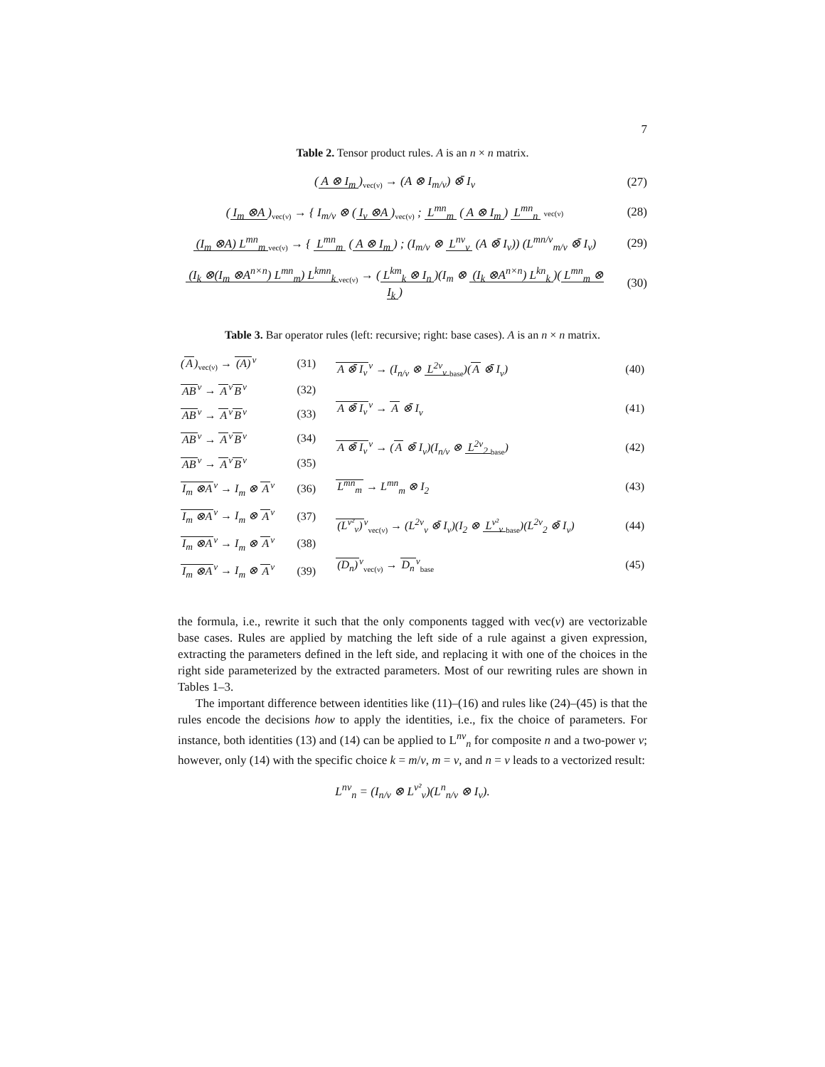7
Table 2. Tensor product rules. A is an n × n matrix.
| ( A ⊗ I<sub>m</sub> )<sub>vec(ν)</sub> → (A ⊗ I<sub>m/ν</sub>) ⊗̄ I<sub>ν</sub> | (27) |
| ( I<sub>m</sub> ⊗A )<sub>vec(ν)</sub> → { I<sub>m/ν</sub> ⊗ ( I<sub>ν</sub> ⊗A )<sub>vec(ν)</sub> ; L<sup>mn</sup><sub>m</sub> ( A ⊗ I<sub>m</sub> ) L<sup>mn</sup><sub>n</sub> vec(ν) | (28) |
| (I<sub>m</sub> ⊗A) L<sup>mn</sup><sub>m</sub><sub>vec(ν)</sub> → { L<sup>mn</sup><sub>m</sub> ( A ⊗ I<sub>m</sub> ) ; (I<sub>m/ν</sub> ⊗ L<sup>nν</sup><sub>ν</sub> (A ⊗̄ I<sub>ν</sub>)) (L<sup>mn/ν</sup><sub>m/ν</sub> ⊗̄ I<sub>ν</sub>) | (29) |
| (I<sub>k</sub> ⊗(I<sub>m</sub> ⊗A<sup>n×n</sup>) L<sup>mn</sup><sub>m</sub>) L<sup>kmn</sup><sub>k</sub><sub>vec(ν)</sub> → ( L<sup>km</sup><sub>k</sub> ⊗ I<sub>n</sub> )(I<sub>m</sub> ⊗ (I<sub>k</sub> ⊗A<sup>n×n</sup>) L<sup>kn</sup><sub>k</sub> )( L<sup>mn</sup><sub>m</sub> ⊗ I<sub>k</sub> ) | (30) |
Table 3. Bar operator rules (left: recursive; right: base cases). A is an n × n matrix.
| ( A )<sub>vec(ν)</sub> → (A)<sup>ν</sup> | (31) |
| AB<sup>ν</sup> → A<sup>ν</sup> B<sup>ν</sup> | (32) |
| AB<sup>ν</sup> → A<sup>ν</sup> B<sup>ν</sup> | (33) |
| AB<sup>ν</sup> → A<sup>ν</sup> B<sup>ν</sup> | (34) |
| AB<sup>ν</sup> → A<sup>ν</sup> B<sup>ν</sup> | (35) |
| I<sub>m</sub> ⊗A<sup>ν</sup> → I<sub>m</sub> ⊗ A<sup>ν</sup> | (36) |
| I<sub>m</sub> ⊗A<sup>ν</sup> → I<sub>m</sub> ⊗ A<sup>ν</sup> | (37) |
| I<sub>m</sub> ⊗A<sup>ν</sup> → I<sub>m</sub> ⊗ A<sup>ν</sup> | (38) |
| I<sub>m</sub> ⊗A<sup>ν</sup> → I<sub>m</sub> ⊗ A<sup>ν</sup> | (39) |
| A ⊗̄ I<sub>ν</sub><sup>ν</sup> → (I<sub>n/ν</sub> ⊗ L<sup>2ν</sup><sub>ν</sub><sub>base</sub>)( A ⊗̄ I<sub>ν</sub>) | (40) |
| A ⊗̄ I<sub>ν</sub><sup>ν</sup> → A ⊗̄ I<sub>ν</sub> | (41) |
| A ⊗̄ I<sub>ν</sub><sup>ν</sup> → ( A ⊗̄ I<sub>ν</sub>)(I<sub>n/ν</sub> ⊗ L<sup>2ν</sup><sub>2</sub><sub>base</sub>) | (42) |
| L<sup>mn</sup><sub>m</sub> → L<sup>mn</sup><sub>m</sub> ⊗ I<sub>2</sub> | (43) |
| (L<sup>ν²</sup><sub>ν</sub>)<sup>ν</sup><sub>vec(ν)</sub> → (L<sup>2ν</sup><sub>ν</sub> ⊗̄ I<sub>ν</sub>)(I<sub>2</sub> ⊗ L<sup>ν²</sup><sub>ν</sub><sub>base</sub>)(L<sup>2ν</sup><sub>2</sub> ⊗̄ I<sub>ν</sub>) | (44) |
| (D<sub>n</sub>)<sup>ν</sup><sub>vec(ν)</sub> → D<sub>n</sub><sup>ν</sup><sub>base</sub> | (45) |
the formula, i.e., rewrite it such that the only components tagged with vec(ν) are vectorizable base cases. Rules are applied by matching the left side of a rule against a given expression, extracting the parameters defined in the left side, and replacing it with one of the choices in the right side parameterized by the extracted parameters. Most of our rewriting rules are shown in Tables 1–3.
The important difference between identities like (11)–(16) and rules like (24)–(45) is that the rules encode the decisions how to apply the identities, i.e., fix the choice of parameters. For instance, both identities (13) and (14) can be applied to L<sup>nν</sup><sub>n</sub> for composite n and a two-power ν; however, only (14) with the specific choice k = m/ν, m = ν, and n = ν leads to a vectorized result:
L<sup>nν</sup><sub>n</sub> = (I<sub>n/ν</sub> ⊗ L<sup>ν²</sup><sub>ν</sub>)(L<sup>n</sup><sub>n/ν</sub> ⊗ I<sub>ν</sub>).